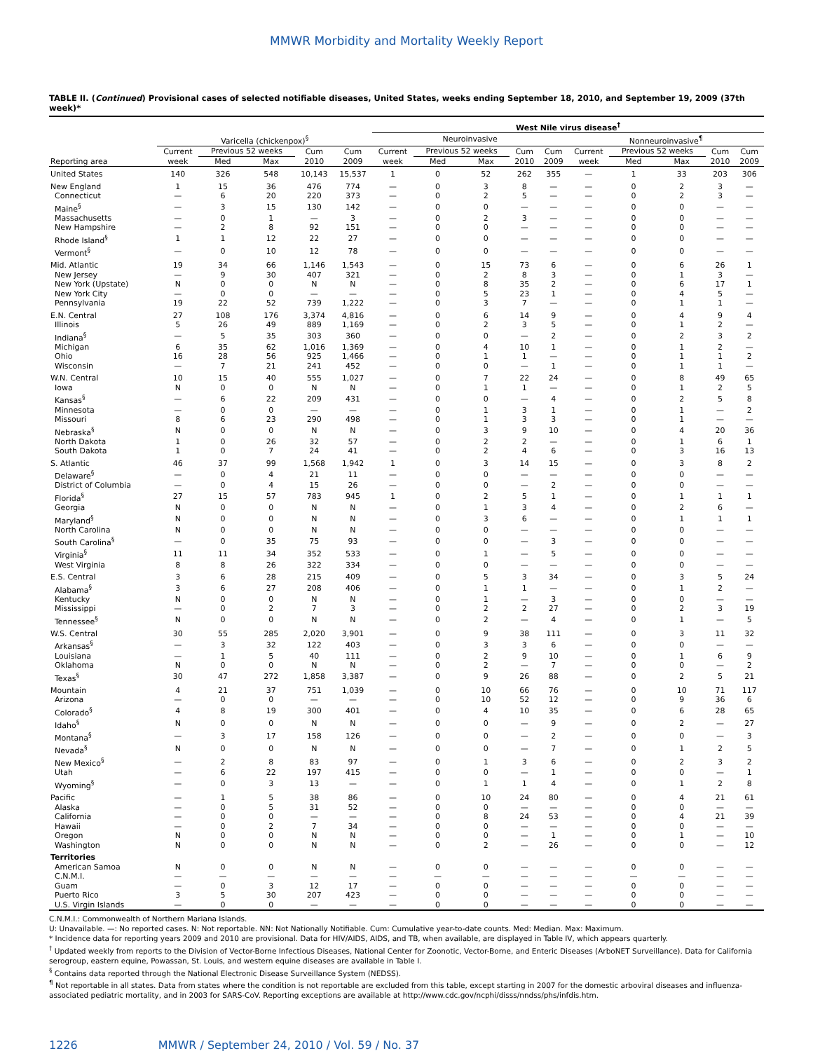MMWR Morbidity and Mortality Weekly Report
TABLE II. (Continued) Provisional cases of selected notifiable diseases, United States, weeks ending September 18, 2010, and September 19, 2009 (37th week)*
| | | | | | | West Nile virus disease<sup>†</sup> | | | | | | | | | |
| --- | --- | --- | --- | --- | --- | --- | --- | --- | --- | --- | --- | --- | --- | --- | --- |
| | Varicella (chickenpox)<sup>§</sup> | | | | | Neuroinvasive | | | | | Nonneuroinvasive<sup>¶</sup> | | | | |
| | Current | Previous 52 weeks | | Cum | Cum | Current | Previous 52 weeks | | Cum | Cum | Current | Previous 52 weeks | | Cum | Cum |
| Reporting area | week | Med | Max | 2010 | 2009 | week | Med | Max | 2010 | 2009 | week | Med | Max | 2010 | 2009 |
| United States | 140 | 326 | 548 | 10,143 | 15,537 | 1 | 0 | 52 | 262 | 355 | — | 1 | 33 | 203 | 306 |
| New England | 1 | 15 | 36 | 476 | 774 | — | 0 | 3 | 8 | — | — | 0 | 2 | 3 | — |
| Connecticut | — | 6 | 20 | 220 | 373 | — | 0 | 2 | 5 | — | — | 0 | 2 | 3 | — |
| Maine<sup>§</sup> | — | 3 | 15 | 130 | 142 | — | 0 | 0 | — | — | — | 0 | 0 | — | — |
| Massachusetts | — | 0 | 1 | — | 3 | — | 0 | 2 | 3 | — | — | 0 | 0 | — | — |
| New Hampshire | — | 2 | 8 | 92 | 151 | — | 0 | 0 | — | — | — | 0 | 0 | — | — |
| Rhode Island<sup>§</sup> | 1 | 1 | 12 | 22 | 27 | — | 0 | 0 | — | — | — | 0 | 0 | — | — |
| Vermont<sup>§</sup> | — | 0 | 10 | 12 | 78 | — | 0 | 0 | — | — | — | 0 | 0 | — | — |
| Mid. Atlantic | 19 | 34 | 66 | 1,146 | 1,543 | — | 0 | 15 | 73 | 6 | — | 0 | 6 | 26 | 1 |
| New Jersey | — | 9 | 30 | 407 | 321 | — | 0 | 2 | 8 | 3 | — | 0 | 1 | 3 | — |
| New York (Upstate) | N | 0 | 0 | N | N | — | 0 | 8 | 35 | 2 | — | 0 | 6 | 17 | 1 |
| New York City | — | 0 | 0 | — | — | — | 0 | 5 | 23 | 1 | — | 0 | 4 | 5 | — |
| Pennsylvania | 19 | 22 | 52 | 739 | 1,222 | — | 0 | 3 | 7 | — | — | 0 | 1 | 1 | — |
| E.N. Central | 27 | 108 | 176 | 3,374 | 4,816 | — | 0 | 6 | 14 | 9 | — | 0 | 4 | 9 | 4 |
| Illinois | 5 | 26 | 49 | 889 | 1,169 | — | 0 | 2 | 3 | 5 | — | 0 | 1 | 2 | — |
| Indiana<sup>§</sup> | — | 5 | 35 | 303 | 360 | — | 0 | 0 | — | 2 | — | 0 | 2 | 3 | 2 |
| Michigan | 6 | 35 | 62 | 1,016 | 1,369 | — | 0 | 4 | 10 | 1 | — | 0 | 1 | 2 | — |
| Ohio | 16 | 28 | 56 | 925 | 1,466 | — | 0 | 1 | 1 | — | — | 0 | 1 | 1 | 2 |
| Wisconsin | — | 7 | 21 | 241 | 452 | — | 0 | 0 | — | 1 | — | 0 | 1 | 1 | — |
| W.N. Central | 10 | 15 | 40 | 555 | 1,027 | — | 0 | 7 | 22 | 24 | — | 0 | 8 | 49 | 65 |
| Iowa | N | 0 | 0 | N | N | — | 0 | 1 | 1 | — | — | 0 | 1 | 2 | 5 |
| Kansas<sup>§</sup> | — | 6 | 22 | 209 | 431 | — | 0 | 0 | — | 4 | — | 0 | 2 | 5 | 8 |
| Minnesota | — | 0 | 0 | — | — | — | 0 | 1 | 3 | 1 | — | 0 | 1 | — | 2 |
| Missouri | 8 | 6 | 23 | 290 | 498 | — | 0 | 1 | 3 | 3 | — | 0 | 1 | — | — |
| Nebraska<sup>§</sup> | N | 0 | 0 | N | N | — | 0 | 3 | 9 | 10 | — | 0 | 4 | 20 | 36 |
| North Dakota | 1 | 0 | 26 | 32 | 57 | — | 0 | 2 | 2 | — | — | 0 | 1 | 6 | 1 |
| South Dakota | 1 | 0 | 7 | 24 | 41 | — | 0 | 2 | 4 | 6 | — | 0 | 3 | 16 | 13 |
| S. Atlantic | 46 | 37 | 99 | 1,568 | 1,942 | 1 | 0 | 3 | 14 | 15 | — | 0 | 3 | 8 | 2 |
| Delaware<sup>§</sup> | — | 0 | 4 | 21 | 11 | — | 0 | 0 | — | — | — | 0 | 0 | — | — |
| District of Columbia | — | 0 | 4 | 15 | 26 | — | 0 | 0 | — | 2 | — | 0 | 0 | — | — |
| Florida<sup>§</sup> | 27 | 15 | 57 | 783 | 945 | 1 | 0 | 2 | 5 | 1 | — | 0 | 1 | 1 | 1 |
| Georgia | N | 0 | 0 | N | N | — | 0 | 1 | 3 | 4 | — | 0 | 2 | 6 | — |
| Maryland<sup>§</sup> | N | 0 | 0 | N | N | — | 0 | 3 | 6 | — | — | 0 | 1 | 1 | 1 |
| North Carolina | N | 0 | 0 | N | N | — | 0 | 0 | — | — | — | 0 | 0 | — | — |
| South Carolina<sup>§</sup> | — | 0 | 35 | 75 | 93 | — | 0 | 0 | — | 3 | — | 0 | 0 | — | — |
| Virginia<sup>§</sup> | 11 | 11 | 34 | 352 | 533 | — | 0 | 1 | — | 5 | — | 0 | 0 | — | — |
| West Virginia | 8 | 8 | 26 | 322 | 334 | — | 0 | 0 | — | — | — | 0 | 0 | — | — |
| E.S. Central | 3 | 6 | 28 | 215 | 409 | — | 0 | 5 | 3 | 34 | — | 0 | 3 | 5 | 24 |
| Alabama<sup>§</sup> | 3 | 6 | 27 | 208 | 406 | — | 0 | 1 | 1 | — | — | 0 | 1 | 2 | — |
| Kentucky | N | 0 | 0 | N | N | — | 0 | 1 | — | 3 | — | 0 | 0 | — | — |
| Mississippi | — | 0 | 2 | 7 | 3 | — | 0 | 2 | 2 | 27 | — | 0 | 2 | 3 | 19 |
| Tennessee<sup>§</sup> | N | 0 | 0 | N | N | — | 0 | 2 | — | 4 | — | 0 | 1 | — | 5 |
| W.S. Central | 30 | 55 | 285 | 2,020 | 3,901 | — | 0 | 9 | 38 | 111 | — | 0 | 3 | 11 | 32 |
| Arkansas<sup>§</sup> | — | 3 | 32 | 122 | 403 | — | 0 | 3 | 3 | 6 | — | 0 | 0 | — | — |
| Louisiana | — | 1 | 5 | 40 | 111 | — | 0 | 2 | 9 | 10 | — | 0 | 1 | 6 | 9 |
| Oklahoma | N | 0 | 0 | N | N | — | 0 | 2 | — | 7 | — | 0 | 0 | — | 2 |
| Texas<sup>§</sup> | 30 | 47 | 272 | 1,858 | 3,387 | — | 0 | 9 | 26 | 88 | — | 0 | 2 | 5 | 21 |
| Mountain | 4 | 21 | 37 | 751 | 1,039 | — | 0 | 10 | 66 | 76 | — | 0 | 10 | 71 | 117 |
| Arizona | — | 0 | 0 | — | — | — | 0 | 10 | 52 | 12 | — | 0 | 9 | 36 | 6 |
| Colorado<sup>§</sup> | 4 | 8 | 19 | 300 | 401 | — | 0 | 4 | 10 | 35 | — | 0 | 6 | 28 | 65 |
| Idaho<sup>§</sup> | N | 0 | 0 | N | N | — | 0 | 0 | — | 9 | — | 0 | 2 | — | 27 |
| Montana<sup>§</sup> | — | 3 | 17 | 158 | 126 | — | 0 | 0 | — | 2 | — | 0 | 0 | — | 3 |
| Nevada<sup>§</sup> | N | 0 | 0 | N | N | — | 0 | 0 | — | 7 | — | 0 | 1 | 2 | 5 |
| New Mexico<sup>§</sup> | — | 2 | 8 | 83 | 97 | — | 0 | 1 | 3 | 6 | — | 0 | 2 | 3 | 2 |
| Utah | — | 6 | 22 | 197 | 415 | — | 0 | 0 | — | 1 | — | 0 | 0 | — | 1 |
| Wyoming<sup>§</sup> | — | 0 | 3 | 13 | — | — | 0 | 1 | 1 | 4 | — | 0 | 1 | 2 | 8 |
| Pacific | — | 1 | 5 | 38 | 86 | — | 0 | 10 | 24 | 80 | — | 0 | 4 | 21 | 61 |
| Alaska | — | 0 | 5 | 31 | 52 | — | 0 | 0 | — | — | — | 0 | 0 | — | — |
| California | — | 0 | 0 | — | — | — | 0 | 8 | 24 | 53 | — | 0 | 4 | 21 | 39 |
| Hawaii | — | 0 | 2 | 7 | 34 | — | 0 | 0 | — | — | — | 0 | 0 | — | — |
| Oregon | N | 0 | 0 | N | N | — | 0 | 0 | — | 1 | — | 0 | 1 | — | 10 |
| Washington | N | 0 | 0 | N | N | — | 0 | 2 | — | 26 | — | 0 | 0 | — | 12 |
| Territories | | | | | | | | | | | | | | | |
| American Samoa | N | 0 | 0 | N | N | — | 0 | 0 | — | — | — | 0 | 0 | — | — |
| C.N.M.I. | — | — | — | — | — | — | — | — | — | — | — | — | — | — | — |
| Guam | — | 0 | 3 | 12 | 17 | — | 0 | 0 | — | — | — | 0 | 0 | — | — |
| Puerto Rico | 3 | 5 | 30 | 207 | 423 | — | 0 | 0 | — | — | — | 0 | 0 | — | — |
| U.S. Virgin Islands | — | 0 | 0 | — | — | — | 0 | 0 | — | — | — | 0 | 0 | — | — |
C.N.M.I.: Commonwealth of Northern Mariana Islands.
U: Unavailable. —: No reported cases. N: Not reportable. NN: Not Nationally Notifiable. Cum: Cumulative year-to-date counts. Med: Median. Max: Maximum.
* Incidence data for reporting years 2009 and 2010 are provisional. Data for HIV/AIDS, AIDS, and TB, when available, are displayed in Table IV, which appears quarterly.
<sup>†</sup> Updated weekly from reports to the Division of Vector-Borne Infectious Diseases, National Center for Zoonotic, Vector-Borne, and Enteric Diseases (ArboNET Surveillance). Data for California serogroup, eastern equine, Powassan, St. Louis, and western equine diseases are available in Table I.
<sup>§</sup> Contains data reported through the National Electronic Disease Surveillance System (NEDSS).
<sup>¶</sup> Not reportable in all states. Data from states where the condition is not reportable are excluded from this table, except starting in 2007 for the domestic arboviral diseases and influenza-associated pediatric mortality, and in 2003 for SARS-CoV. Reporting exceptions are available at http://www.cdc.gov/ncphi/disss/nndss/phs/infdis.htm.
1226 MMWR / September 24, 2010 / Vol. 59 / No. 37